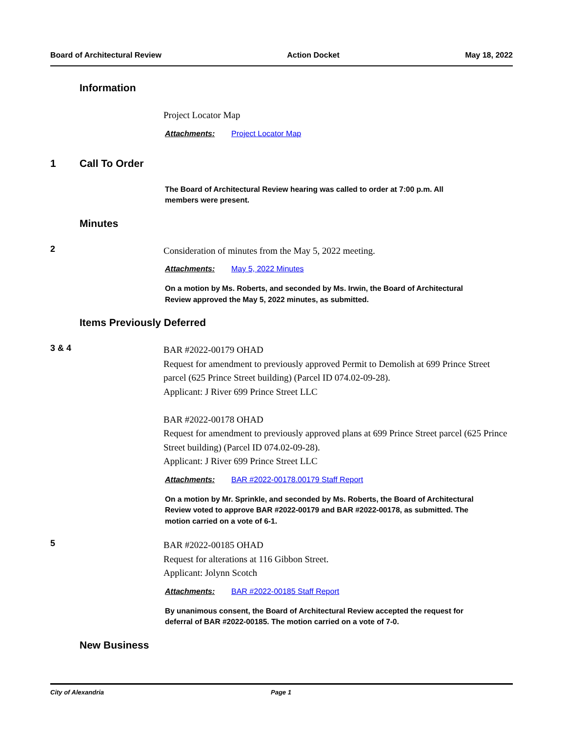Board of Architectural Review Action Docket May 18, 2022
Information
Project Locator Map
Attachments: Project Locator Map
1 Call To Order
The Board of Architectural Review hearing was called to order at 7:00 p.m. All members were present.
Minutes
2
Consideration of minutes from the May 5, 2022 meeting.
Attachments: May 5, 2022 Minutes
On a motion by Ms. Roberts, and seconded by Ms. Irwin, the Board of Architectural Review approved the May 5, 2022 minutes, as submitted.
Items Previously Deferred
3 & 4
BAR #2022-00179 OHAD
Request for amendment to previously approved Permit to Demolish at 699 Prince Street parcel (625 Prince Street building) (Parcel ID 074.02-09-28).
Applicant: J River 699 Prince Street LLC
BAR #2022-00178 OHAD
Request for amendment to previously approved plans at 699 Prince Street parcel (625 Prince Street building) (Parcel ID 074.02-09-28).
Applicant: J River 699 Prince Street LLC
Attachments: BAR #2022-00178.00179 Staff Report
On a motion by Mr. Sprinkle, and seconded by Ms. Roberts, the Board of Architectural Review voted to approve BAR #2022-00179 and BAR #2022-00178, as submitted. The motion carried on a vote of 6-1.
5
BAR #2022-00185 OHAD
Request for alterations at 116 Gibbon Street.
Applicant: Jolynn Scotch
Attachments: BAR #2022-00185 Staff Report
By unanimous consent, the Board of Architectural Review accepted the request for deferral of BAR #2022-00185. The motion carried on a vote of 7-0.
New Business
City of Alexandria Page 1